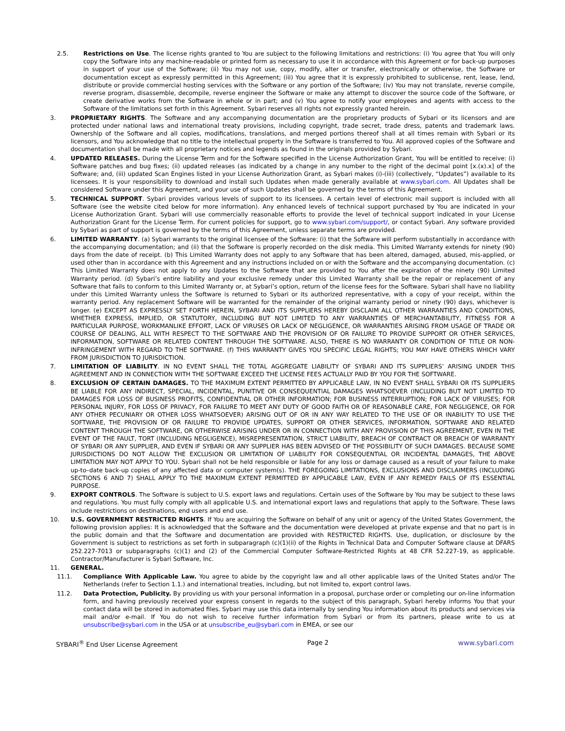2.5. Restrictions on Use. The license rights granted to You are subject to the following limitations and restrictions: (i) You agree that You will only copy the Software into any machine-readable or printed form as necessary to use it in accordance with this Agreement or for back-up purposes in support of your use of the Software; (ii) You may not use, copy, modify, alter or transfer, electronically or otherwise, the Software or documentation except as expressly permitted in this Agreement; (iii) You agree that it is expressly prohibited to sublicense, rent, lease, lend, distribute or provide commercial hosting services with the Software or any portion of the Software; (iv) You may not translate, reverse compile, reverse program, disassemble, decompile, reverse engineer the Software or make any attempt to discover the source code of the Software, or create derivative works from the Software in whole or in part; and (v) You agree to notify your employees and agents with access to the Software of the limitations set forth in this Agreement. Sybari reserves all rights not expressly granted herein.
3. PROPRIETARY RIGHTS. The Software and any accompanying documentation are the proprietary products of Sybari or its licensors and are protected under national laws and international treaty provisions, including copyright, trade secret, trade dress, patents and trademark laws. Ownership of the Software and all copies, modifications, translations, and merged portions thereof shall at all times remain with Sybari or its licensors, and You acknowledge that no title to the intellectual property in the Software is transferred to You. All approved copies of the Software and documentation shall be made with all proprietary notices and legends as found in the originals provided by Sybari.
4. UPDATED RELEASES. During the License Term and for the Software specified in the License Authorization Grant, You will be entitled to receive: (i) Software patches and bug fixes; (ii) updated releases (as indicated by a change in any number to the right of the decimal point [x.(x).x] of the Software; and, (iii) updated Scan Engines listed in your License Authorization Grant, as Sybari makes (i)-(iii) (collectively, “Updates”) available to its licensees. It is your responsibility to download and install such Updates when made generally available at www.sybari.com. All Updates shall be considered Software under this Agreement, and your use of such Updates shall be governed by the terms of this Agreement.
5. TECHNICAL SUPPORT. Sybari provides various levels of support to its licensees. A certain level of electronic mail support is included with all Software (see the website cited below for more information). Any enhanced levels of technical support purchased by You are indicated in your License Authorization Grant. Sybari will use commercially reasonable efforts to provide the level of technical support indicated in your License Authorization Grant for the License Term. For current policies for support, go to www.sybari.com/support/, or contact Sybari. Any software provided by Sybari as part of support is governed by the terms of this Agreement, unless separate terms are provided.
6. LIMITED WARRANTY. (a) Sybari warrants to the original licensee of the Software: (i) that the Software will perform substantially in accordance with the accompanying documentation; and (ii) that the Software is properly recorded on the disk media. This Limited Warranty extends for ninety (90) days from the date of receipt. (b) This Limited Warranty does not apply to any Software that has been altered, damaged, abused, mis-applied, or used other than in accordance with this Agreement and any instructions included on or with the Software and the accompanying documentation. (c) This Limited Warranty does not apply to any Updates to the Software that are provided to You after the expiration of the ninety (90) Limited Warranty period. (d) Sybari’s entire liability and your exclusive remedy under this Limited Warranty shall be the repair or replacement of any Software that fails to conform to this Limited Warranty or, at Sybari’s option, return of the license fees for the Software. Sybari shall have no liability under this Limited Warranty unless the Software is returned to Sybari or its authorized representative, with a copy of your receipt, within the warranty period. Any replacement Software will be warranted for the remainder of the original warranty period or ninety (90) days, whichever is longer. (e) EXCEPT AS EXPRESSLY SET FORTH HEREIN, SYBARI AND ITS SUPPLIERS HEREBY DISCLAIM ALL OTHER WARRANTIES AND CONDITIONS, WHETHER EXPRESS, IMPLIED, OR STATUTORY, INCLUDING BUT NOT LIMITED TO ANY WARRANTIES OF MERCHANTABILITY, FITNESS FOR A PARTICULAR PURPOSE, WORKMANLIKE EFFORT, LACK OF VIRUSES OR LACK OF NEGLIGENCE, OR WARRANTIES ARISING FROM USAGE OF TRADE OR COURSE OF DEALING, ALL WITH RESPECT TO THE SOFTWARE AND THE PROVISION OF OR FAILURE TO PROVIDE SUPPORT OR OTHER SERVICES, INFORMATION, SOFTWARE OR RELATED CONTENT THROUGH THE SOFTWARE. ALSO, THERE IS NO WARRANTY OR CONDITION OF TITLE OR NON-INFRINGEMENT WITH REGARD TO THE SOFTWARE. (f) THIS WARRANTY GIVES YOU SPECIFIC LEGAL RIGHTS; YOU MAY HAVE OTHERS WHICH VARY FROM JURISDICTION TO JURISDICTION.
7. LIMITATION OF LIABILITY. IN NO EVENT SHALL THE TOTAL AGGREGATE LIABILITY OF SYBARI AND ITS SUPPLIERS’ ARISING UNDER THIS AGREEMENT AND IN CONNECTION WITH THE SOFTWARE EXCEED THE LICENSE FEES ACTUALLY PAID BY YOU FOR THE SOFTWARE.
8. EXCLUSION OF CERTAIN DAMAGES. TO THE MAXIMUM EXTENT PERMITTED BY APPLICABLE LAW, IN NO EVENT SHALL SYBARI OR ITS SUPPLIERS BE LIABLE FOR ANY INDIRECT, SPECIAL, INCIDENTAL, PUNITIVE OR CONSEQUENTIAL DAMAGES WHATSOEVER (INCLUDING BUT NOT LIMITED TO DAMAGES FOR LOSS OF BUSINESS PROFITS, CONFIDENTIAL OR OTHER INFORMATION; FOR BUSINESS INTERRUPTION; FOR LACK OF VIRUSES; FOR PERSONAL INJURY, FOR LOSS OF PRIVACY, FOR FAILURE TO MEET ANY DUTY OF GOOD FAITH OR OF REASONABLE CARE, FOR NEGLIGENCE, OR FOR ANY OTHER PECUNIARY OR OTHER LOSS WHATSOEVER) ARISING OUT OF OR IN ANY WAY RELATED TO THE USE OF OR INABILITY TO USE THE SOFTWARE, THE PROVISION OF OR FAILURE TO PROVIDE UPDATES, SUPPORT OR OTHER SERVICES, INFORMATION, SOFTWARE AND RELATED CONTENT THROUGH THE SOFTWARE, OR OTHERWISE ARISING UNDER OR IN CONNECTION WITH ANY PROVISION OF THIS AGREEMENT, EVEN IN THE EVENT OF THE FAULT, TORT (INCLUDING NEGLIGENCE), MISREPRESENTATION, STRICT LIABILITY, BREACH OF CONTRACT OR BREACH OF WARRANTY OF SYBARI OR ANY SUPPLIER, AND EVEN IF SYBARI OR ANY SUPPLIER HAS BEEN ADVISED OF THE POSSIBILITY OF SUCH DAMAGES. BECAUSE SOME JURISDICTIONS DO NOT ALLOW THE EXCLUSION OR LIMITATION OF LIABILITY FOR CONSEQUENTIAL OR INCIDENTAL DAMAGES, THE ABOVE LIMITATION MAY NOT APPLY TO YOU. Sybari shall not be held responsible or liable for any loss or damage caused as a result of your failure to make up-to–date back-up copies of any affected data or computer system(s). THE FOREGOING LIMITATIONS, EXCLUSIONS AND DISCLAIMERS (INCLUDING SECTIONS 6 AND 7) SHALL APPLY TO THE MAXIMUM EXTENT PERMITTED BY APPLICABLE LAW, EVEN IF ANY REMEDY FAILS OF ITS ESSENTIAL PURPOSE.
9. EXPORT CONTROLS. The Software is subject to U.S. export laws and regulations. Certain uses of the Software by You may be subject to these laws and regulations. You must fully comply with all applicable U.S. and international export laws and regulations that apply to the Software. These laws include restrictions on destinations, end users and end use.
10. U.S. GOVERNMENT RESTRICTED RIGHTS. If You are acquiring the Software on behalf of any unit or agency of the United States Government, the following provision applies: It is acknowledged that the Software and the documentation were developed at private expense and that no part is in the public domain and that the Software and documentation are provided with RESTRICTED RIGHTS. Use, duplication, or disclosure by the Government is subject to restrictions as set forth in subparagraph (c)(1)(ii) of the Rights in Technical Data and Computer Software clause at DFARS 252.227-7013 or subparagraphs (c)(1) and (2) of the Commercial Computer Software-Restricted Rights at 48 CFR 52.227-19, as applicable. Contractor/Manufacturer is Sybari Software, Inc.
11. GENERAL.
11.1. Compliance With Applicable Law. You agree to abide by the copyright law and all other applicable laws of the United States and/or The Netherlands (refer to Section 1.1.) and international treaties, including, but not limited to, export control laws.
11.2. Data Protection, Publicity. By providing us with your personal information in a proposal, purchase order or completing our on-line information form, and having previously received your express consent in regards to the subject of this paragraph, Sybari hereby informs You that your contact data will be stored in automated files. Sybari may use this data internally by sending You information about its products and services via mail and/or e-mail. If You do not wish to receive further information from Sybari or from its partners, please write to us at unsubscribe@sybari.com in the USA or at unsubscribe_eu@sybari.com in EMEA, or see our
SYBARI<sup>®</sup> End User License Agreement Page 2 www.sybari.com